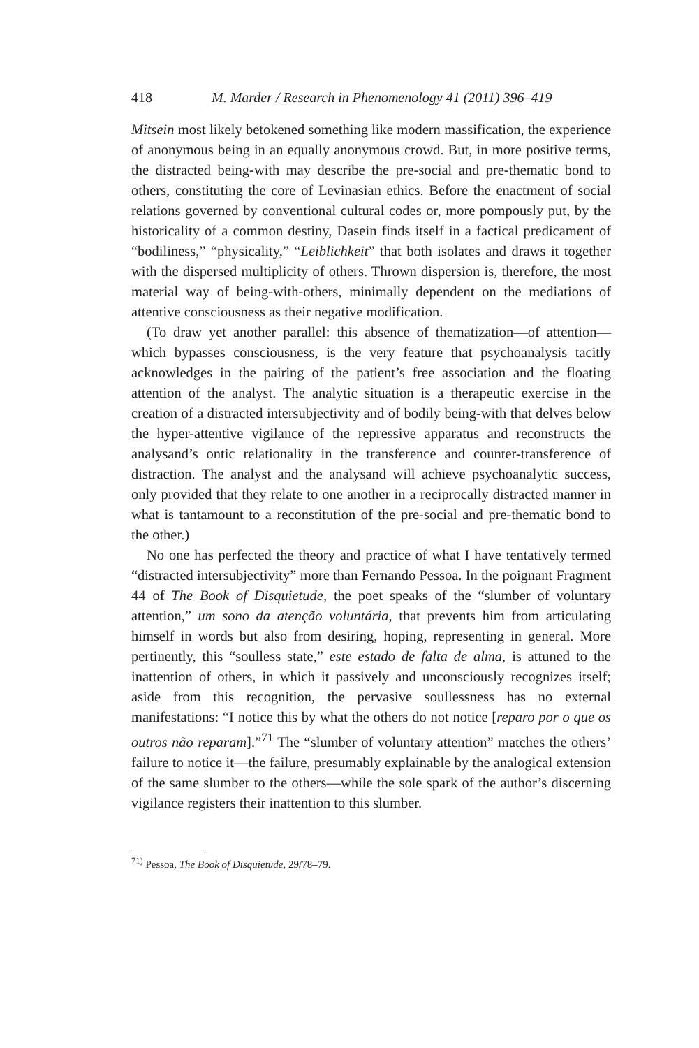418 M. Marder / Research in Phenomenology 41 (2011) 396–419
Mitsein most likely betokened something like modern massification, the experience of anonymous being in an equally anonymous crowd. But, in more positive terms, the distracted being-with may describe the pre-social and pre-thematic bond to others, constituting the core of Levinasian ethics. Before the enactment of social relations governed by conventional cultural codes or, more pompously put, by the historicality of a common destiny, Dasein finds itself in a factical predicament of “bodiliness,” “physicality,” “Leiblichkeit” that both isolates and draws it together with the dispersed multiplicity of others. Thrown dispersion is, therefore, the most material way of being-with-others, minimally dependent on the mediations of attentive consciousness as their negative modification.
(To draw yet another parallel: this absence of thematization—of attention—which bypasses consciousness, is the very feature that psychoanalysis tacitly acknowledges in the pairing of the patient’s free association and the floating attention of the analyst. The analytic situation is a therapeutic exercise in the creation of a distracted intersubjectivity and of bodily being-with that delves below the hyper-attentive vigilance of the repressive apparatus and reconstructs the analysand’s ontic relationality in the transference and counter-transference of distraction. The analyst and the analysand will achieve psychoanalytic success, only provided that they relate to one another in a reciprocally distracted manner in what is tantamount to a reconstitution of the pre-social and pre-thematic bond to the other.)
No one has perfected the theory and practice of what I have tentatively termed “distracted intersubjectivity” more than Fernando Pessoa. In the poignant Fragment 44 of The Book of Disquietude, the poet speaks of the “slumber of voluntary attention,” um sono da atenção voluntária, that prevents him from articulating himself in words but also from desiring, hoping, representing in general. More pertinently, this “soulless state,” este estado de falta de alma, is attuned to the inattention of others, in which it passively and unconsciously recognizes itself; aside from this recognition, the pervasive soullessness has no external manifestations: “I notice this by what the others do not notice [reparo por o que os outros não reparam].”<sup>71</sup> The “slumber of voluntary attention” matches the others’ failure to notice it—the failure, presumably explainable by the analogical extension of the same slumber to the others—while the sole spark of the author’s discerning vigilance registers their inattention to this slumber.
<sup>71)</sup> Pessoa, The Book of Disquietude, 29/78–79.